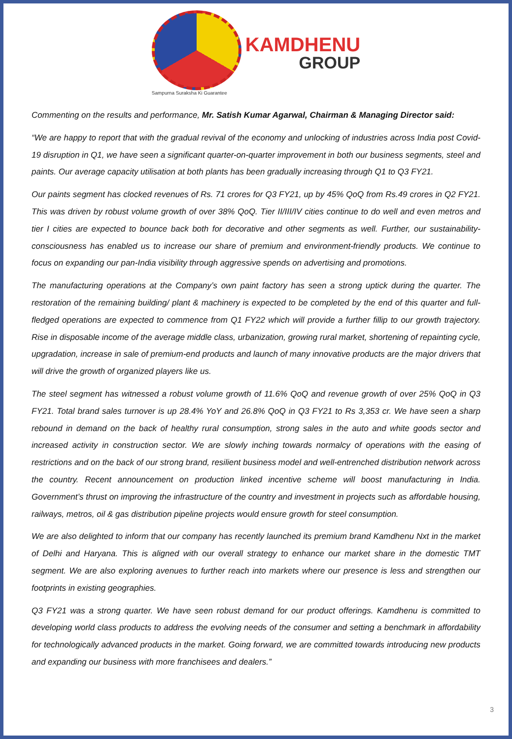Sampurna Suraksha Ki Guarantee
KAMDHENU
GROUP
Commenting on the results and performance, Mr. Satish Kumar Agarwal, Chairman & Managing Director said:
“We are happy to report that with the gradual revival of the economy and unlocking of industries across India post Covid-19 disruption in Q1, we have seen a significant quarter-on-quarter improvement in both our business segments, steel and paints. Our average capacity utilisation at both plants has been gradually increasing through Q1 to Q3 FY21.
Our paints segment has clocked revenues of Rs. 71 crores for Q3 FY21, up by 45% QoQ from Rs.49 crores in Q2 FY21. This was driven by robust volume growth of over 38% QoQ. Tier II/III/IV cities continue to do well and even metros and tier I cities are expected to bounce back both for decorative and other segments as well. Further, our sustainability-consciousness has enabled us to increase our share of premium and environment-friendly products. We continue to focus on expanding our pan-India visibility through aggressive spends on advertising and promotions.
The manufacturing operations at the Company’s own paint factory has seen a strong uptick during the quarter. The restoration of the remaining building/ plant & machinery is expected to be completed by the end of this quarter and full-fledged operations are expected to commence from Q1 FY22 which will provide a further fillip to our growth trajectory. Rise in disposable income of the average middle class, urbanization, growing rural market, shortening of repainting cycle, upgradation, increase in sale of premium-end products and launch of many innovative products are the major drivers that will drive the growth of organized players like us.
The steel segment has witnessed a robust volume growth of 11.6% QoQ and revenue growth of over 25% QoQ in Q3 FY21. Total brand sales turnover is up 28.4% YoY and 26.8% QoQ in Q3 FY21 to Rs 3,353 cr. We have seen a sharp rebound in demand on the back of healthy rural consumption, strong sales in the auto and white goods sector and increased activity in construction sector. We are slowly inching towards normalcy of operations with the easing of restrictions and on the back of our strong brand, resilient business model and well-entrenched distribution network across the country. Recent announcement on production linked incentive scheme will boost manufacturing in India. Government’s thrust on improving the infrastructure of the country and investment in projects such as affordable housing, railways, metros, oil & gas distribution pipeline projects would ensure growth for steel consumption.
We are also delighted to inform that our company has recently launched its premium brand Kamdhenu Nxt in the market of Delhi and Haryana. This is aligned with our overall strategy to enhance our market share in the domestic TMT segment. We are also exploring avenues to further reach into markets where our presence is less and strengthen our footprints in existing geographies.
Q3 FY21 was a strong quarter. We have seen robust demand for our product offerings. Kamdhenu is committed to developing world class products to address the evolving needs of the consumer and setting a benchmark in affordability for technologically advanced products in the market. Going forward, we are committed towards introducing new products and expanding our business with more franchisees and dealers.”
3